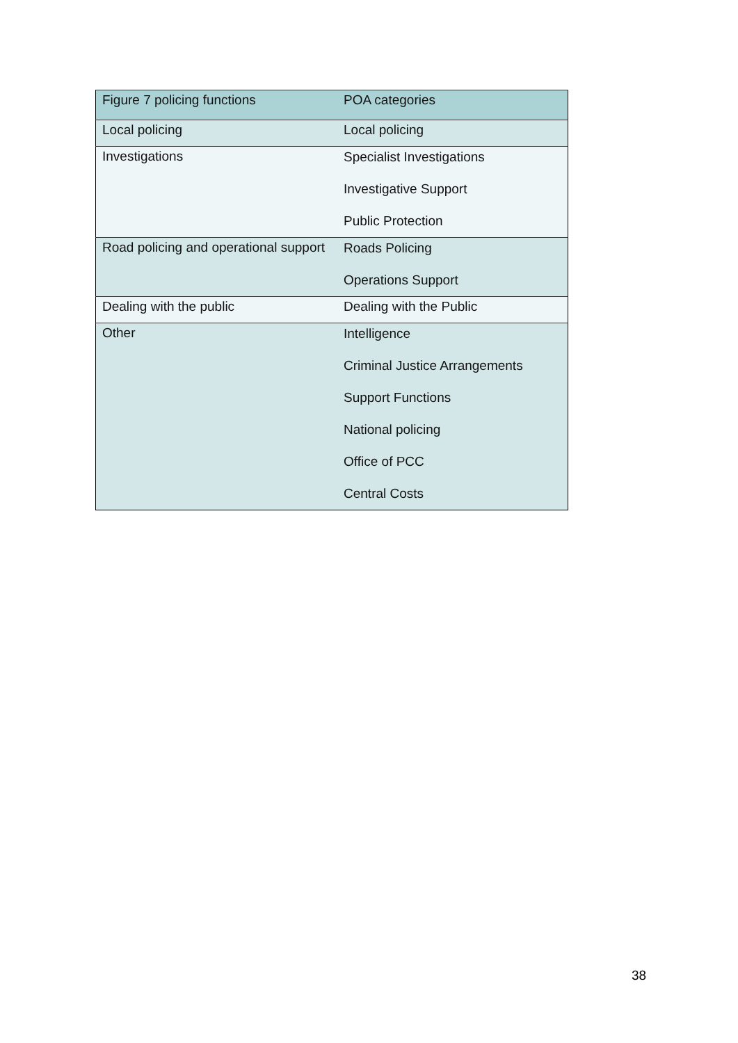| Figure 7 policing functions | POA categories |
| --- | --- |
| Local policing | Local policing |
| Investigations | Specialist Investigations Investigative Support Public Protection |
| Road policing and operational support | Roads Policing Operations Support |
| Dealing with the public | Dealing with the Public |
| Other | Intelligence Criminal Justice Arrangements Support Functions National policing Office of PCC Central Costs |
38